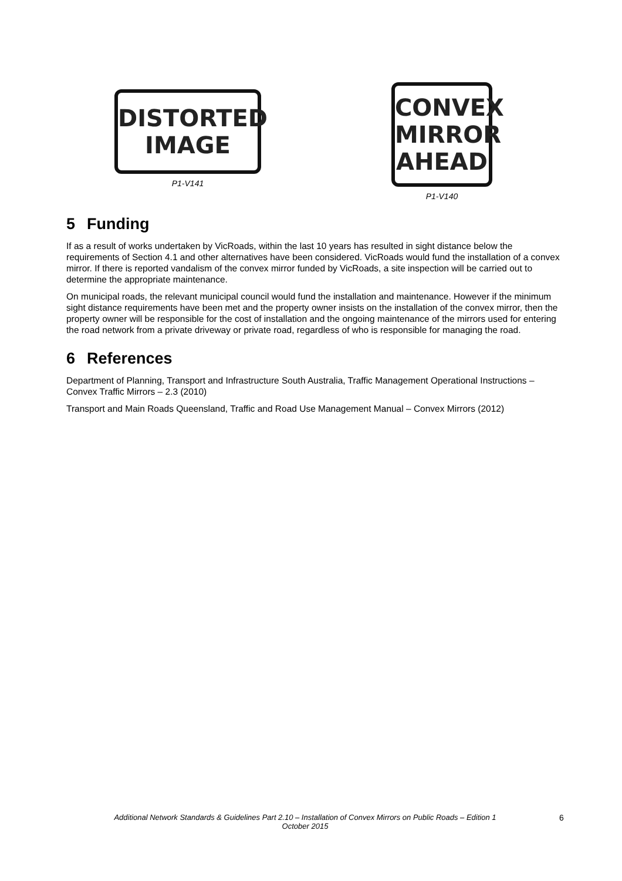DISTORTED
IMAGE
P1-V141
CONVEX
MIRROR
AHEAD
P1-V140
5 Funding
If as a result of works undertaken by VicRoads, within the last 10 years has resulted in sight distance below the requirements of Section 4.1 and other alternatives have been considered. VicRoads would fund the installation of a convex mirror. If there is reported vandalism of the convex mirror funded by VicRoads, a site inspection will be carried out to determine the appropriate maintenance.
On municipal roads, the relevant municipal council would fund the installation and maintenance. However if the minimum sight distance requirements have been met and the property owner insists on the installation of the convex mirror, then the property owner will be responsible for the cost of installation and the ongoing maintenance of the mirrors used for entering the road network from a private driveway or private road, regardless of who is responsible for managing the road.
6 References
Department of Planning, Transport and Infrastructure South Australia, Traffic Management Operational Instructions – Convex Traffic Mirrors – 2.3 (2010)
Transport and Main Roads Queensland, Traffic and Road Use Management Manual – Convex Mirrors (2012)
Additional Network Standards & Guidelines Part 2.10 – Installation of Convex Mirrors on Public Roads – Edition 1
October 2015
6